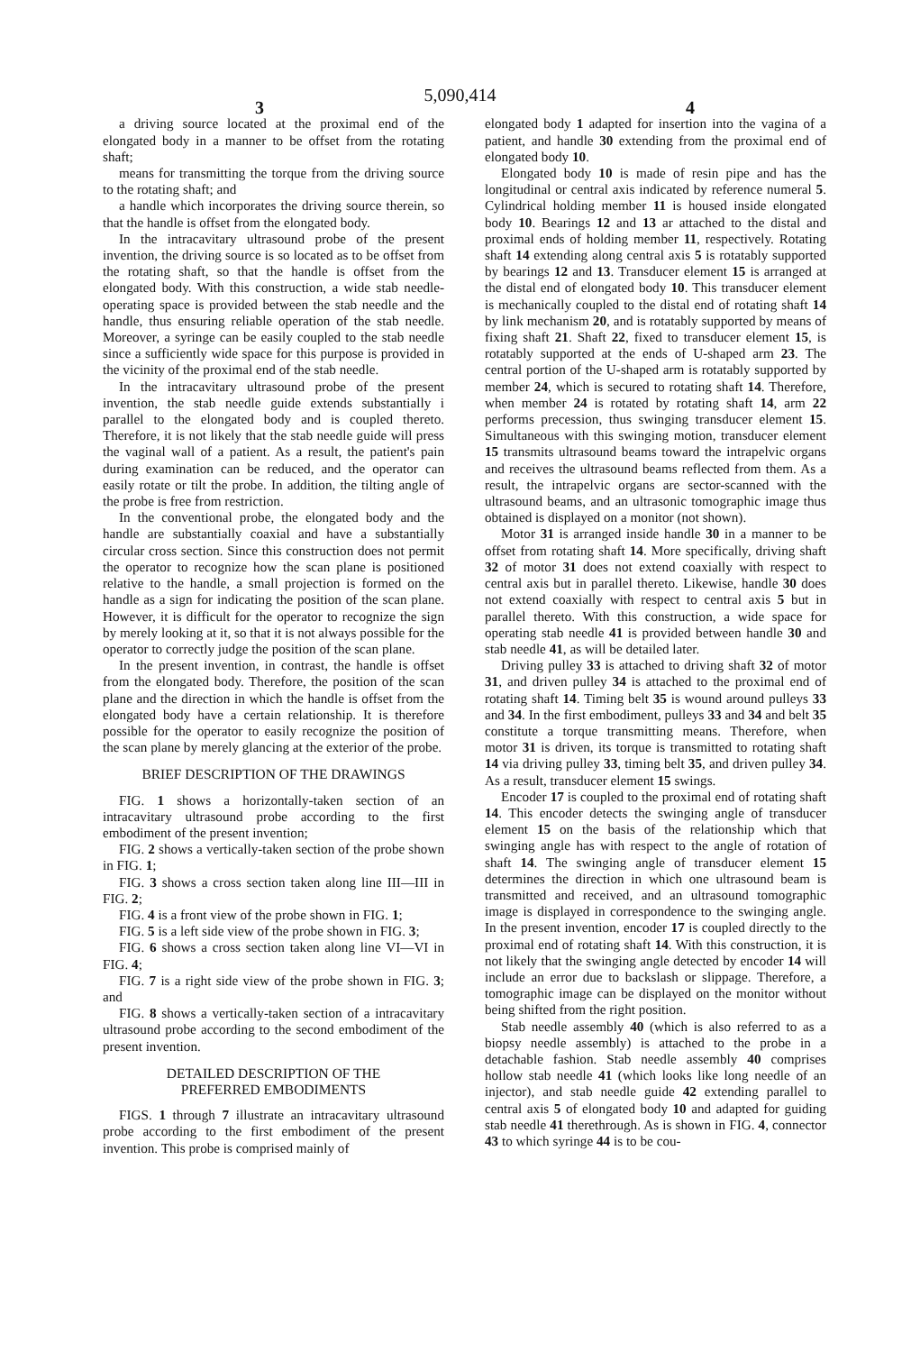5,090,414
3 4
a driving source located at the proximal end of the elongated body in a manner to be offset from the rotating shaft;
means for transmitting the torque from the driving source to the rotating shaft; and
a handle which incorporates the driving source therein, so that the handle is offset from the elongated body.
In the intracavitary ultrasound probe of the present invention, the driving source is so located as to be offset from the rotating shaft, so that the handle is offset from the elongated body. With this construction, a wide stab needle-operating space is provided between the stab needle and the handle, thus ensuring reliable operation of the stab needle. Moreover, a syringe can be easily coupled to the stab needle since a sufficiently wide space for this purpose is provided in the vicinity of the proximal end of the stab needle.
In the intracavitary ultrasound probe of the present invention, the stab needle guide extends substantially i parallel to the elongated body and is coupled thereto. Therefore, it is not likely that the stab needle guide will press the vaginal wall of a patient. As a result, the patient's pain during examination can be reduced, and the operator can easily rotate or tilt the probe. In addition, the tilting angle of the probe is free from restriction.
In the conventional probe, the elongated body and the handle are substantially coaxial and have a substantially circular cross section. Since this construction does not permit the operator to recognize how the scan plane is positioned relative to the handle, a small projection is formed on the handle as a sign for indicating the position of the scan plane. However, it is difficult for the operator to recognize the sign by merely looking at it, so that it is not always possible for the operator to correctly judge the position of the scan plane.
In the present invention, in contrast, the handle is offset from the elongated body. Therefore, the position of the scan plane and the direction in which the handle is offset from the elongated body have a certain relationship. It is therefore possible for the operator to easily recognize the position of the scan plane by merely glancing at the exterior of the probe.
BRIEF DESCRIPTION OF THE DRAWINGS
FIG. 1 shows a horizontally-taken section of an intracavitary ultrasound probe according to the first embodiment of the present invention;
FIG. 2 shows a vertically-taken section of the probe shown in FIG. 1;
FIG. 3 shows a cross section taken along line III—III in FIG. 2;
FIG. 4 is a front view of the probe shown in FIG. 1;
FIG. 5 is a left side view of the probe shown in FIG. 3;
FIG. 6 shows a cross section taken along line VI—VI in FIG. 4;
FIG. 7 is a right side view of the probe shown in FIG. 3; and
FIG. 8 shows a vertically-taken section of a intracavitary ultrasound probe according to the second embodiment of the present invention.
DETAILED DESCRIPTION OF THE
PREFERRED EMBODIMENTS
FIGS. 1 through 7 illustrate an intracavitary ultrasound probe according to the first embodiment of the present invention. This probe is comprised mainly of
elongated body 1 adapted for insertion into the vagina of a patient, and handle 30 extending from the proximal end of elongated body 10.
Elongated body 10 is made of resin pipe and has the longitudinal or central axis indicated by reference numeral 5. Cylindrical holding member 11 is housed inside elongated body 10. Bearings 12 and 13 ar attached to the distal and proximal ends of holding member 11, respectively. Rotating shaft 14 extending along central axis 5 is rotatably supported by bearings 12 and 13. Transducer element 15 is arranged at the distal end of elongated body 10. This transducer element is mechanically coupled to the distal end of rotating shaft 14 by link mechanism 20, and is rotatably supported by means of fixing shaft 21. Shaft 22, fixed to transducer element 15, is rotatably supported at the ends of U-shaped arm 23. The central portion of the U-shaped arm is rotatably supported by member 24, which is secured to rotating shaft 14. Therefore, when member 24 is rotated by rotating shaft 14, arm 22 performs precession, thus swinging transducer element 15. Simultaneous with this swinging motion, transducer element 15 transmits ultrasound beams toward the intrapelvic organs and receives the ultrasound beams reflected from them. As a result, the intrapelvic organs are sector-scanned with the ultrasound beams, and an ultrasonic tomographic image thus obtained is displayed on a monitor (not shown).
Motor 31 is arranged inside handle 30 in a manner to be offset from rotating shaft 14. More specifically, driving shaft 32 of motor 31 does not extend coaxially with respect to central axis but in parallel thereto. Likewise, handle 30 does not extend coaxially with respect to central axis 5 but in parallel thereto. With this construction, a wide space for operating stab needle 41 is provided between handle 30 and stab needle 41, as will be detailed later.
Driving pulley 33 is attached to driving shaft 32 of motor 31, and driven pulley 34 is attached to the proximal end of rotating shaft 14. Timing belt 35 is wound around pulleys 33 and 34. In the first embodiment, pulleys 33 and 34 and belt 35 constitute a torque transmitting means. Therefore, when motor 31 is driven, its torque is transmitted to rotating shaft 14 via driving pulley 33, timing belt 35, and driven pulley 34. As a result, transducer element 15 swings.
Encoder 17 is coupled to the proximal end of rotating shaft 14. This encoder detects the swinging angle of transducer element 15 on the basis of the relationship which that swinging angle has with respect to the angle of rotation of shaft 14. The swinging angle of transducer element 15 determines the direction in which one ultrasound beam is transmitted and received, and an ultrasound tomographic image is displayed in correspondence to the swinging angle. In the present invention, encoder 17 is coupled directly to the proximal end of rotating shaft 14. With this construction, it is not likely that the swinging angle detected by encoder 14 will include an error due to backslash or slippage. Therefore, a tomographic image can be displayed on the monitor without being shifted from the right position.
Stab needle assembly 40 (which is also referred to as a biopsy needle assembly) is attached to the probe in a detachable fashion. Stab needle assembly 40 comprises hollow stab needle 41 (which looks like long needle of an injector), and stab needle guide 42 extending parallel to central axis 5 of elongated body 10 and adapted for guiding stab needle 41 therethrough. As is shown in FIG. 4, connector 43 to which syringe 44 is to be cou-